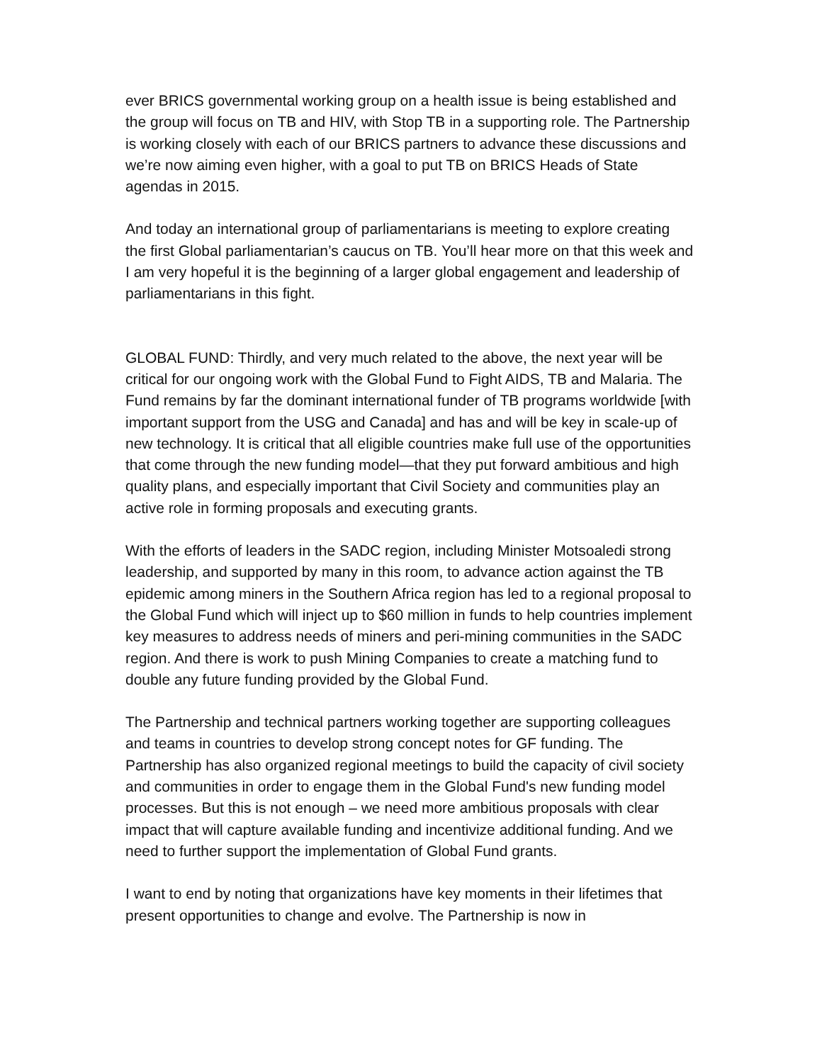ever BRICS governmental working group on a health issue is being established and the group will focus on TB and HIV, with Stop TB in a supporting role. The Partnership is working closely with each of our BRICS partners to advance these discussions and we’re now aiming even higher, with a goal to put TB on BRICS Heads of State agendas in 2015.
And today an international group of parliamentarians is meeting to explore creating the first Global parliamentarian’s caucus on TB. You’ll hear more on that this week and I am very hopeful it is the beginning of a larger global engagement and leadership of parliamentarians in this fight.
GLOBAL FUND: Thirdly, and very much related to the above, the next year will be critical for our ongoing work with the Global Fund to Fight AIDS, TB and Malaria. The Fund remains by far the dominant international funder of TB programs worldwide [with important support from the USG and Canada] and has and will be key in scale-up of new technology. It is critical that all eligible countries make full use of the opportunities that come through the new funding model—that they put forward ambitious and high quality plans, and especially important that Civil Society and communities play an active role in forming proposals and executing grants.
With the efforts of leaders in the SADC region, including Minister Motsoaledi strong leadership, and supported by many in this room, to advance action against the TB epidemic among miners in the Southern Africa region has led to a regional proposal to the Global Fund which will inject up to $60 million in funds to help countries implement key measures to address needs of miners and peri-mining communities in the SADC region. And there is work to push Mining Companies to create a matching fund to double any future funding provided by the Global Fund.
The Partnership and technical partners working together are supporting colleagues and teams in countries to develop strong concept notes for GF funding. The Partnership has also organized regional meetings to build the capacity of civil society and communities in order to engage them in the Global Fund's new funding model processes. But this is not enough – we need more ambitious proposals with clear impact that will capture available funding and incentivize additional funding. And we need to further support the implementation of Global Fund grants.
I want to end by noting that organizations have key moments in their lifetimes that present opportunities to change and evolve. The Partnership is now in